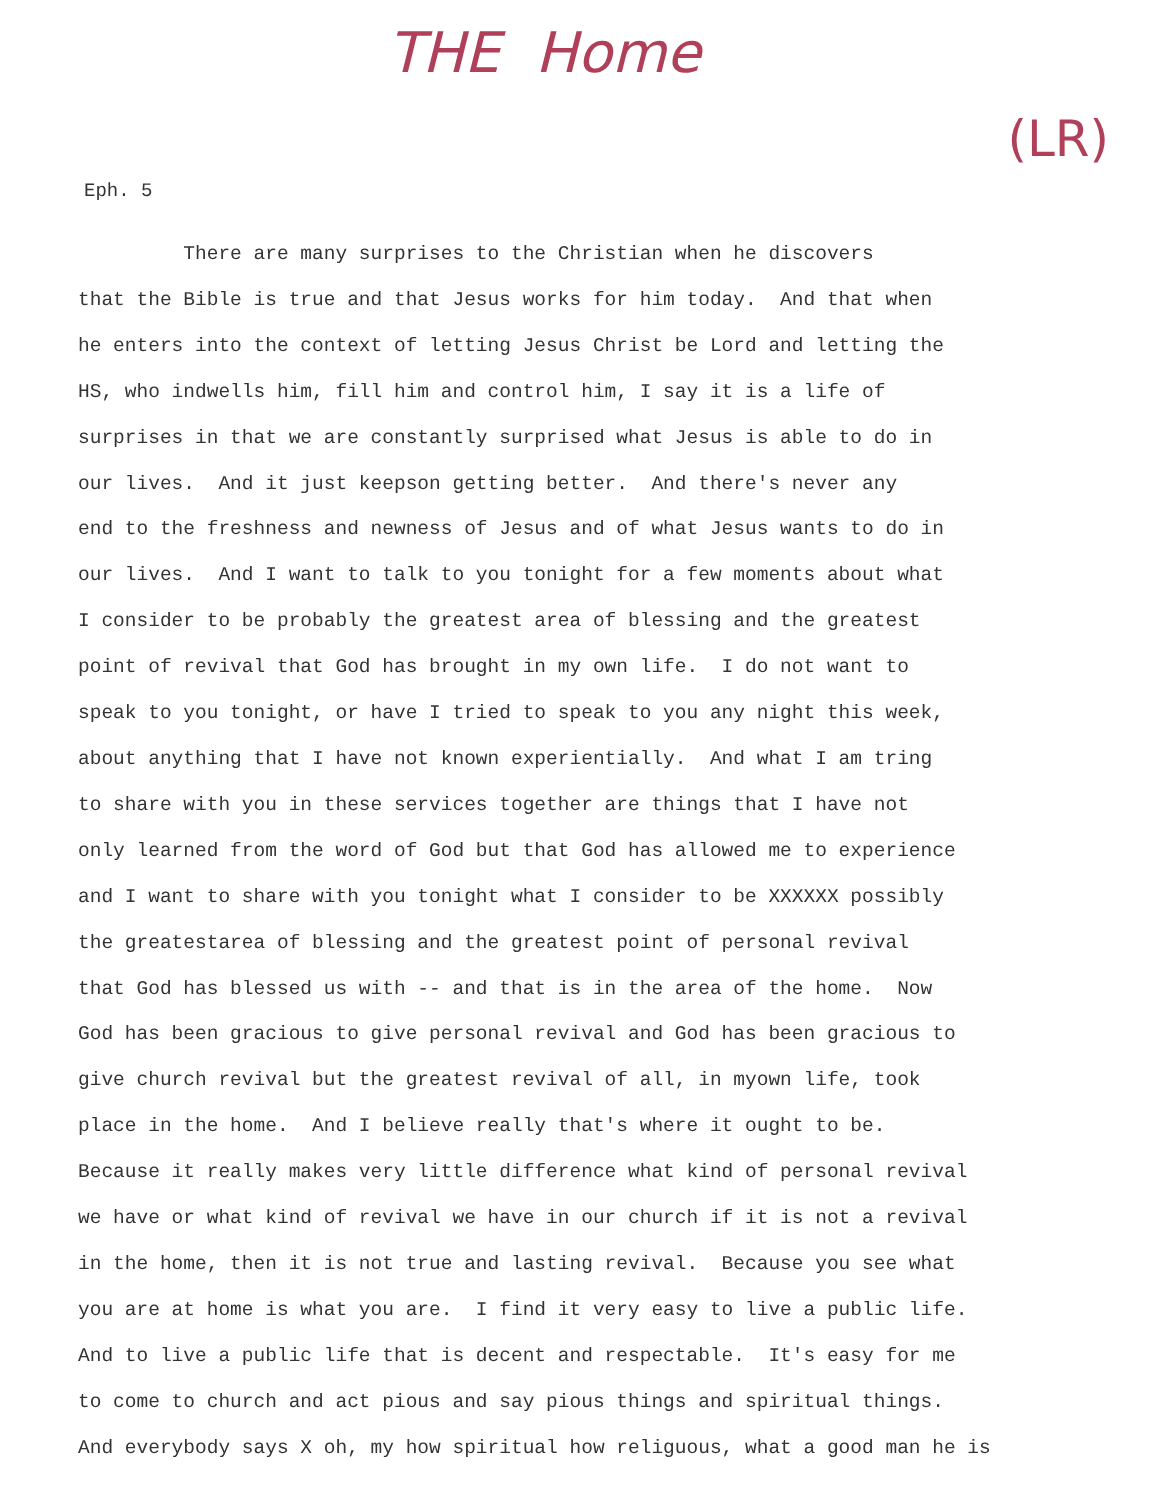THE Home
(LR)
Eph. 5
There are many surprises to the Christian when he discovers
that the Bible is true and that Jesus works for him today. And that when
he enters into the context of letting Jesus Christ be Lord and letting the
HS, who indwells him, fill him and control him, I say it is a life of
surprises in that we are constantly surprised what Jesus is able to do in
our lives. And it just keepson getting better. And there's never any
end to the freshness and newness of Jesus and of what Jesus wants to do in
our lives. And I want to talk to you tonight for a few moments about what
I consider to be probably the greatest area of blessing and the greatest
point of revival that God has brought in my own life. I do not want to
speak to you tonight, or have I tried to speak to you any night this week,
about anything that I have not known experientially. And what I am tring
to share with you in these services together are things that I have not
only learned from the word of God but that God has allowed me to experience
and I want to share with you tonight what I consider to be XXXXXX possibly
the greatestarea of blessing and the greatest point of personal revival
that God has blessed us with -- and that is in the area of the home. Now
God has been gracious to give personal revival and God has been gracious to
give church revival but the greatest revival of all, in myown life, took
place in the home. And I believe really that's where it ought to be.
Because it really makes very little difference what kind of personal revival
we have or what kind of revival we have in our church if it is not a revival
in the home, then it is not true and lasting revival. Because you see what
you are at home is what you are. I find it very easy to live a public life.
And to live a public life that is decent and respectable. It's easy for me
to come to church and act pious and say pious things and spiritual things.
And everybody says X oh, my how spiritual how religuous, what a good man he is